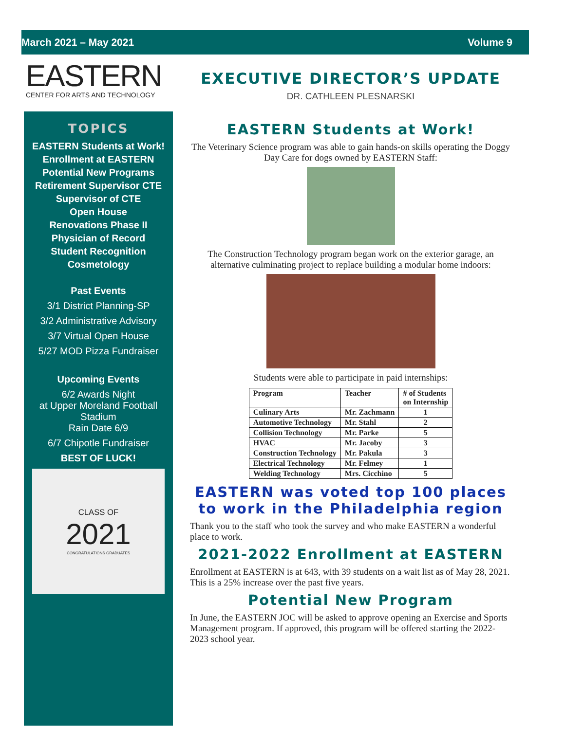March 2021 – May 2021 Volume 9
EASTERN
CENTER FOR ARTS AND TECHNOLOGY
TOPICS
EASTERN Students at Work!
Enrollment at EASTERN
Potential New Programs
Retirement Supervisor CTE
Supervisor of CTE
Open House
Renovations Phase II
Physician of Record
Student Recognition
Cosmetology
Past Events
3/1 District Planning-SP
3/2 Administrative Advisory
3/7 Virtual Open House
5/27 MOD Pizza Fundraiser
Upcoming Events
6/2 Awards Night
at Upper Moreland Football Stadium
Rain Date 6/9
6/7 Chipotle Fundraiser
BEST OF LUCK!
CLASS OF
2021
CONGRATULATIONS GRADUATES
EXECUTIVE DIRECTOR’S UPDATE
DR. CATHLEEN PLESNARSKI
EASTERN Students at Work!
The Veterinary Science program was able to gain hands-on skills operating the Doggy Day Care for dogs owned by EASTERN Staff:
The Construction Technology program began work on the exterior garage, an alternative culminating project to replace building a modular home indoors:
Students were able to participate in paid internships:
| Program | Teacher | # of Students on Internship |
| --- | --- | --- |
| Culinary Arts | Mr. Zachmann | 1 |
| Automotive Technology | Mr. Stahl | 2 |
| Collision Technology | Mr. Parke | 5 |
| HVAC | Mr. Jacoby | 3 |
| Construction Technology | Mr. Pakula | 3 |
| Electrical Technology | Mr. Felmey | 1 |
| Welding Technology | Mrs. Cicchino | 5 |
EASTERN was voted top 100 places to work in the Philadelphia region
Thank you to the staff who took the survey and who make EASTERN a wonderful place to work.
2021-2022 Enrollment at EASTERN
Enrollment at EASTERN is at 643, with 39 students on a wait list as of May 28, 2021. This is a 25% increase over the past five years.
Potential New Program
In June, the EASTERN JOC will be asked to approve opening an Exercise and Sports Management program. If approved, this program will be offered starting the 2022-2023 school year.